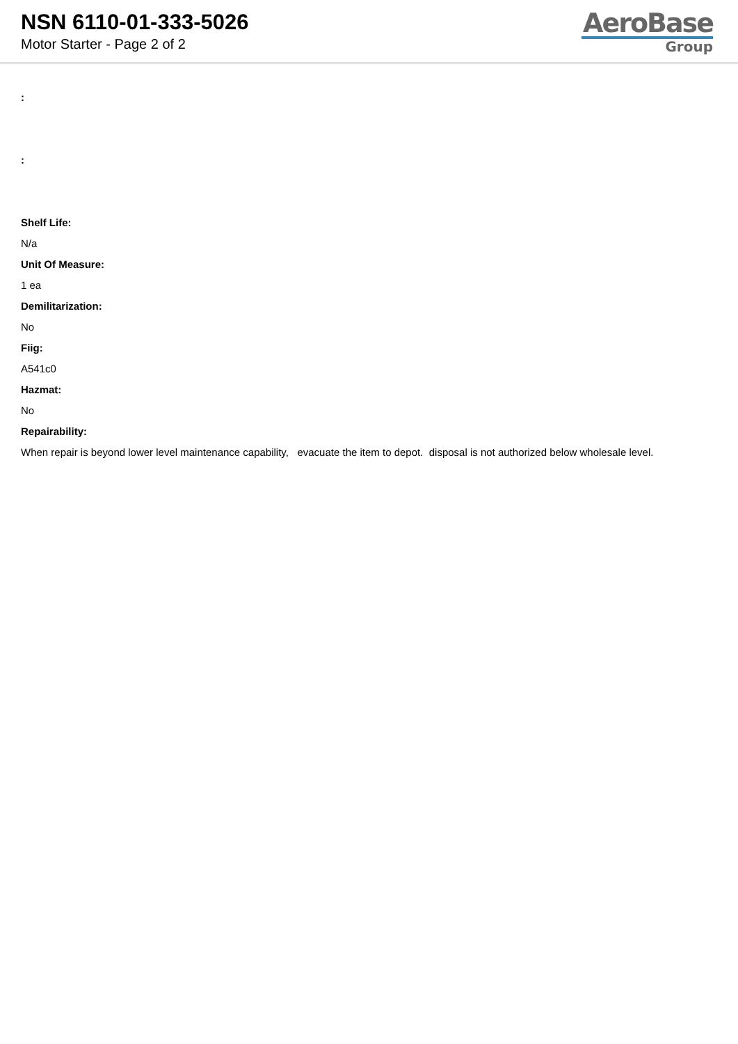NSN 6110-01-333-5026
Motor Starter - Page 2 of 2
AeroBase
Group
:
:
Shelf Life:
N/a
Unit Of Measure:
1 ea
Demilitarization:
No
Fiig:
A541c0
Hazmat:
No
Repairability:
When repair is beyond lower level maintenance capability, evacuate the item to depot. disposal is not authorized below wholesale level.